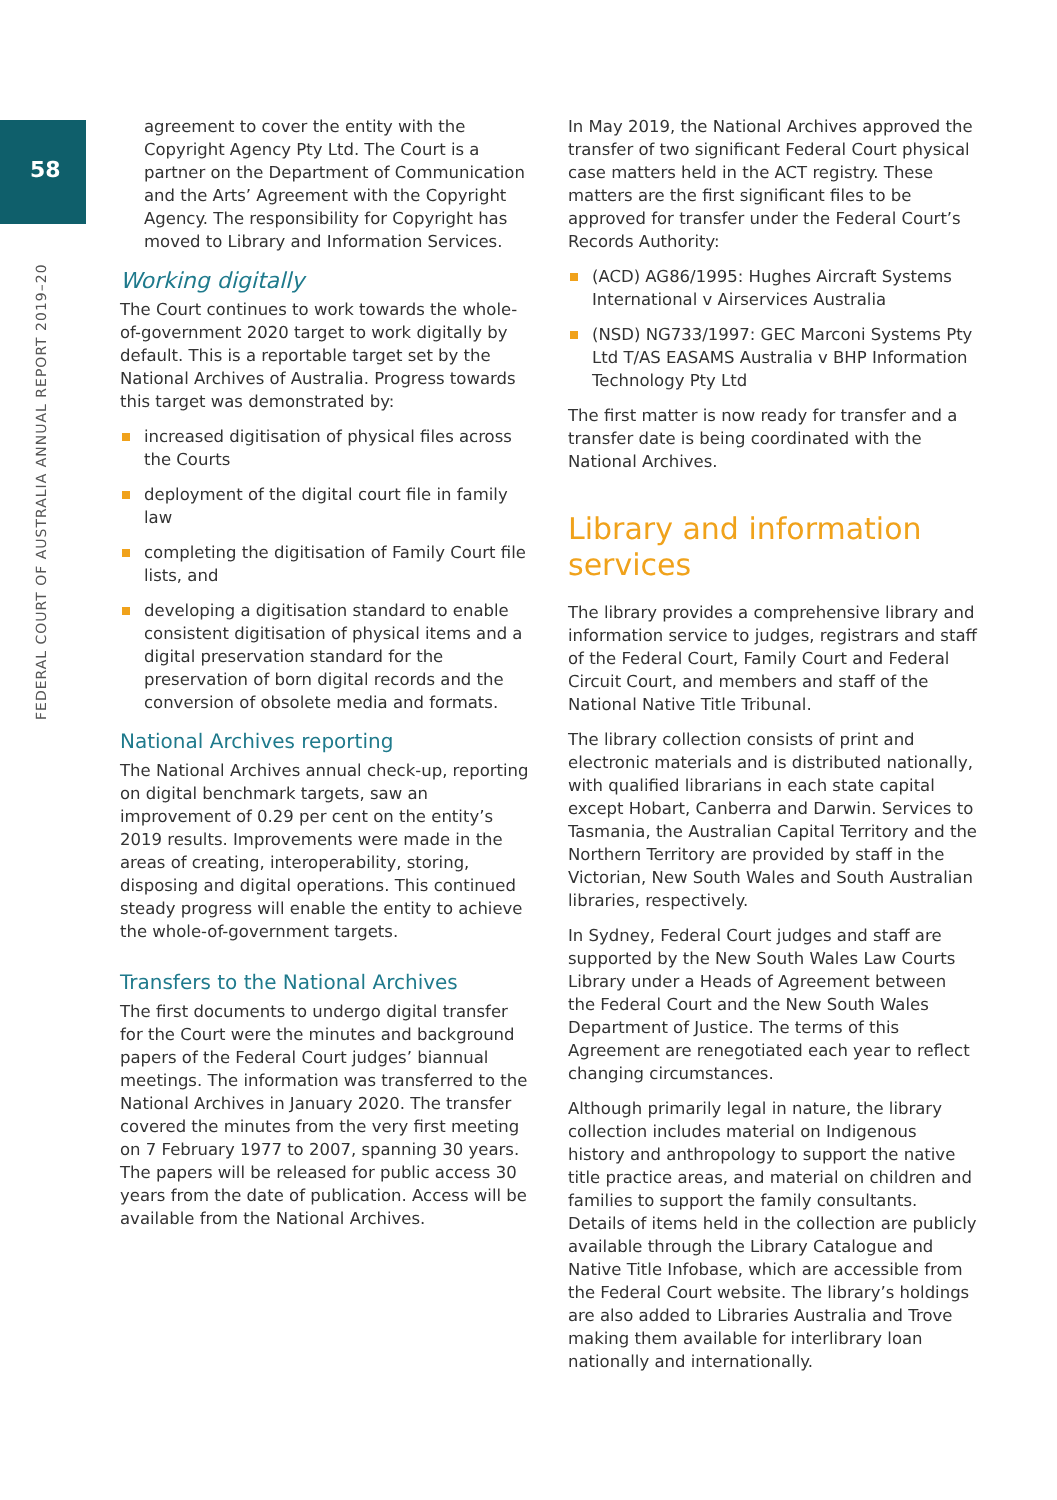58
FEDERAL COURT OF AUSTRALIA ANNUAL REPORT 2019–20
agreement to cover the entity with the Copyright Agency Pty Ltd. The Court is a partner on the Department of Communication and the Arts’ Agreement with the Copyright Agency. The responsibility for Copyright has moved to Library and Information Services.
Working digitally
The Court continues to work towards the whole-of-government 2020 target to work digitally by default. This is a reportable target set by the National Archives of Australia. Progress towards this target was demonstrated by:
increased digitisation of physical files across the Courts
deployment of the digital court file in family law
completing the digitisation of Family Court file lists, and
developing a digitisation standard to enable consistent digitisation of physical items and a digital preservation standard for the preservation of born digital records and the conversion of obsolete media and formats.
National Archives reporting
The National Archives annual check-up, reporting on digital benchmark targets, saw an improvement of 0.29 per cent on the entity’s 2019 results. Improvements were made in the areas of creating, interoperability, storing, disposing and digital operations. This continued steady progress will enable the entity to achieve the whole-of-government targets.
Transfers to the National Archives
The first documents to undergo digital transfer for the Court were the minutes and background papers of the Federal Court judges’ biannual meetings. The information was transferred to the National Archives in January 2020. The transfer covered the minutes from the very first meeting on 7 February 1977 to 2007, spanning 30 years. The papers will be released for public access 30 years from the date of publication. Access will be available from the National Archives.
In May 2019, the National Archives approved the transfer of two significant Federal Court physical case matters held in the ACT registry. These matters are the first significant files to be approved for transfer under the Federal Court’s Records Authority:
(ACD) AG86/1995: Hughes Aircraft Systems International v Airservices Australia
(NSD) NG733/1997: GEC Marconi Systems Pty Ltd T/AS EASAMS Australia v BHP Information Technology Pty Ltd
The first matter is now ready for transfer and a transfer date is being coordinated with the National Archives.
Library and information services
The library provides a comprehensive library and information service to judges, registrars and staff of the Federal Court, Family Court and Federal Circuit Court, and members and staff of the National Native Title Tribunal.
The library collection consists of print and electronic materials and is distributed nationally, with qualified librarians in each state capital except Hobart, Canberra and Darwin. Services to Tasmania, the Australian Capital Territory and the Northern Territory are provided by staff in the Victorian, New South Wales and South Australian libraries, respectively.
In Sydney, Federal Court judges and staff are supported by the New South Wales Law Courts Library under a Heads of Agreement between the Federal Court and the New South Wales Department of Justice. The terms of this Agreement are renegotiated each year to reflect changing circumstances.
Although primarily legal in nature, the library collection includes material on Indigenous history and anthropology to support the native title practice areas, and material on children and families to support the family consultants. Details of items held in the collection are publicly available through the Library Catalogue and Native Title Infobase, which are accessible from the Federal Court website. The library’s holdings are also added to Libraries Australia and Trove making them available for interlibrary loan nationally and internationally.